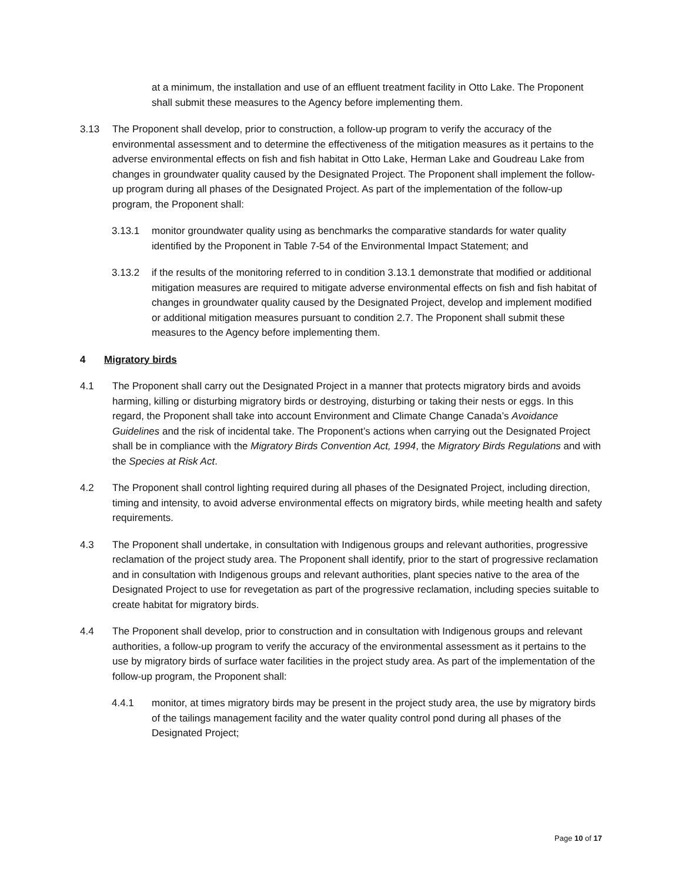at a minimum, the installation and use of an effluent treatment facility in Otto Lake. The Proponent shall submit these measures to the Agency before implementing them.
3.13 The Proponent shall develop, prior to construction, a follow-up program to verify the accuracy of the environmental assessment and to determine the effectiveness of the mitigation measures as it pertains to the adverse environmental effects on fish and fish habitat in Otto Lake, Herman Lake and Goudreau Lake from changes in groundwater quality caused by the Designated Project. The Proponent shall implement the follow-up program during all phases of the Designated Project. As part of the implementation of the follow-up program, the Proponent shall:
3.13.1 monitor groundwater quality using as benchmarks the comparative standards for water quality identified by the Proponent in Table 7-54 of the Environmental Impact Statement; and
3.13.2 if the results of the monitoring referred to in condition 3.13.1 demonstrate that modified or additional mitigation measures are required to mitigate adverse environmental effects on fish and fish habitat of changes in groundwater quality caused by the Designated Project, develop and implement modified or additional mitigation measures pursuant to condition 2.7. The Proponent shall submit these measures to the Agency before implementing them.
4 Migratory birds
4.1 The Proponent shall carry out the Designated Project in a manner that protects migratory birds and avoids harming, killing or disturbing migratory birds or destroying, disturbing or taking their nests or eggs. In this regard, the Proponent shall take into account Environment and Climate Change Canada’s Avoidance Guidelines and the risk of incidental take. The Proponent’s actions when carrying out the Designated Project shall be in compliance with the Migratory Birds Convention Act, 1994, the Migratory Birds Regulations and with the Species at Risk Act.
4.2 The Proponent shall control lighting required during all phases of the Designated Project, including direction, timing and intensity, to avoid adverse environmental effects on migratory birds, while meeting health and safety requirements.
4.3 The Proponent shall undertake, in consultation with Indigenous groups and relevant authorities, progressive reclamation of the project study area. The Proponent shall identify, prior to the start of progressive reclamation and in consultation with Indigenous groups and relevant authorities, plant species native to the area of the Designated Project to use for revegetation as part of the progressive reclamation, including species suitable to create habitat for migratory birds.
4.4 The Proponent shall develop, prior to construction and in consultation with Indigenous groups and relevant authorities, a follow-up program to verify the accuracy of the environmental assessment as it pertains to the use by migratory birds of surface water facilities in the project study area. As part of the implementation of the follow-up program, the Proponent shall:
4.4.1 monitor, at times migratory birds may be present in the project study area, the use by migratory birds of the tailings management facility and the water quality control pond during all phases of the Designated Project;
Page 10 of 17